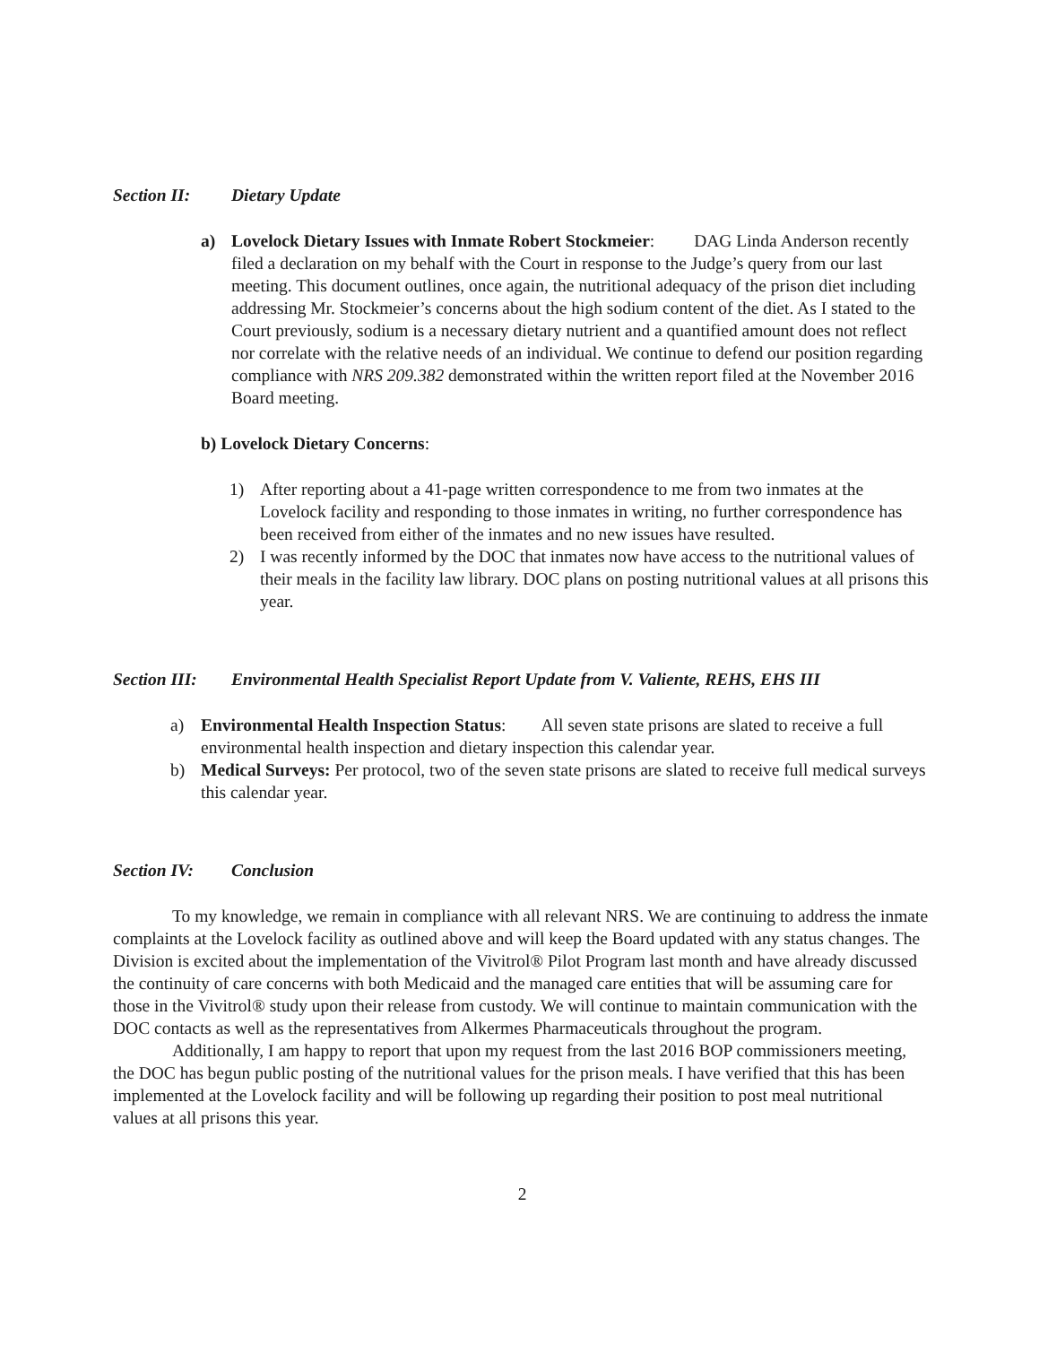Section II: Dietary Update
a) Lovelock Dietary Issues with Inmate Robert Stockmeier: DAG Linda Anderson recently filed a declaration on my behalf with the Court in response to the Judge’s query from our last meeting. This document outlines, once again, the nutritional adequacy of the prison diet including addressing Mr. Stockmeier’s concerns about the high sodium content of the diet. As I stated to the Court previously, sodium is a necessary dietary nutrient and a quantified amount does not reflect nor correlate with the relative needs of an individual. We continue to defend our position regarding compliance with NRS 209.382 demonstrated within the written report filed at the November 2016 Board meeting.
b) Lovelock Dietary Concerns:
1) After reporting about a 41-page written correspondence to me from two inmates at the Lovelock facility and responding to those inmates in writing, no further correspondence has been received from either of the inmates and no new issues have resulted.
2) I was recently informed by the DOC that inmates now have access to the nutritional values of their meals in the facility law library. DOC plans on posting nutritional values at all prisons this year.
Section III: Environmental Health Specialist Report Update from V. Valiente, REHS, EHS III
a) Environmental Health Inspection Status: All seven state prisons are slated to receive a full environmental health inspection and dietary inspection this calendar year.
b) Medical Surveys: Per protocol, two of the seven state prisons are slated to receive full medical surveys this calendar year.
Section IV: Conclusion
To my knowledge, we remain in compliance with all relevant NRS. We are continuing to address the inmate complaints at the Lovelock facility as outlined above and will keep the Board updated with any status changes. The Division is excited about the implementation of the Vivitrol® Pilot Program last month and have already discussed the continuity of care concerns with both Medicaid and the managed care entities that will be assuming care for those in the Vivitrol® study upon their release from custody. We will continue to maintain communication with the DOC contacts as well as the representatives from Alkermes Pharmaceuticals throughout the program.
Additionally, I am happy to report that upon my request from the last 2016 BOP commissioners meeting, the DOC has begun public posting of the nutritional values for the prison meals. I have verified that this has been implemented at the Lovelock facility and will be following up regarding their position to post meal nutritional values at all prisons this year.
2